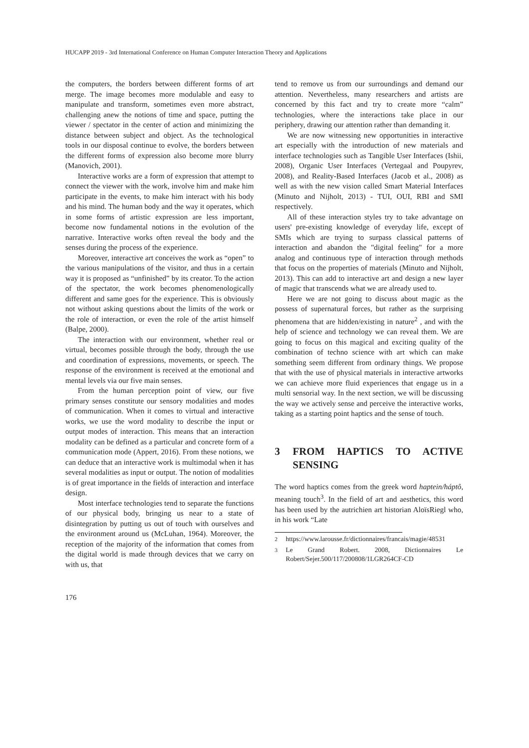HUCAPP 2019 - 3rd International Conference on Human Computer Interaction Theory and Applications
the computers, the borders between different forms of art merge. The image becomes more modulable and easy to manipulate and transform, sometimes even more abstract, challenging anew the notions of time and space, putting the viewer / spectator in the center of action and minimizing the distance between subject and object. As the technological tools in our disposal continue to evolve, the borders between the different forms of expression also become more blurry (Manovich, 2001).
Interactive works are a form of expression that attempt to connect the viewer with the work, involve him and make him participate in the events, to make him interact with his body and his mind. The human body and the way it operates, which in some forms of artistic expression are less important, become now fundamental notions in the evolution of the narrative. Interactive works often reveal the body and the senses during the process of the experience.
Moreover, interactive art conceives the work as “open” to the various manipulations of the visitor, and thus in a certain way it is proposed as “unfinished” by its creator. To the action of the spectator, the work becomes phenomenologically different and same goes for the experience. This is obviously not without asking questions about the limits of the work or the role of interaction, or even the role of the artist himself (Balpe, 2000).
The interaction with our environment, whether real or virtual, becomes possible through the body, through the use and coordination of expressions, movements, or speech. The response of the environment is received at the emotional and mental levels via our five main senses.
From the human perception point of view, our five primary senses constitute our sensory modalities and modes of communication. When it comes to virtual and interactive works, we use the word modality to describe the input or output modes of interaction. This means that an interaction modality can be defined as a particular and concrete form of a communication mode (Appert, 2016). From these notions, we can deduce that an interactive work is multimodal when it has several modalities as input or output. The notion of modalities is of great importance in the fields of interaction and interface design.
Most interface technologies tend to separate the functions of our physical body, bringing us near to a state of disintegration by putting us out of touch with ourselves and the environment around us (McLuhan, 1964). Moreover, the reception of the majority of the information that comes from the digital world is made through devices that we carry on with us, that
tend to remove us from our surroundings and demand our attention. Nevertheless, many researchers and artists are concerned by this fact and try to create more “calm” technologies, where the interactions take place in our periphery, drawing our attention rather than demanding it.
We are now witnessing new opportunities in interactive art especially with the introduction of new materials and interface technologies such as Tangible User Interfaces (Ishii, 2008), Organic User Interfaces (Vertegaal and Poupyrev, 2008), and Reality-Based Interfaces (Jacob et al., 2008) as well as with the new vision called Smart Material Interfaces (Minuto and Nijholt, 2013) - TUI, OUI, RBI and SMI respectively.
All of these interaction styles try to take advantage on users' pre-existing knowledge of everyday life, except of SMIs which are trying to surpass classical patterns of interaction and abandon the "digital feeling" for a more analog and continuous type of interaction through methods that focus on the properties of materials (Minuto and Nijholt, 2013). This can add to interactive art and design a new layer of magic that transcends what we are already used to.
Here we are not going to discuss about magic as the possess of supernatural forces, but rather as the surprising phenomena that are hidden/existing in nature<sup>2</sup> , and with the help of science and technology we can reveal them. We are going to focus on this magical and exciting quality of the combination of techno science with art which can make something seem different from ordinary things. We propose that with the use of physical materials in interactive artworks we can achieve more fluid experiences that engage us in a multi sensorial way. In the next section, we will be discussing the way we actively sense and perceive the interactive works, taking as a starting point haptics and the sense of touch.
3 FROM HAPTICS TO ACTIVE SENSING
The word haptics comes from the greek word haptein/háptô, meaning touch<sup>3</sup>. In the field of art and aesthetics, this word has been used by the autrichien art historian AloïsRiegl who, in his work “Late
<sup>2</sup> https://www.larousse.fr/dictionnaires/francais/magie/48531
<sup>3</sup> Le Grand Robert. 2008, Dictionnaires Le Robert/Sejer.500/117/200808/1LGR264CF-CD
176